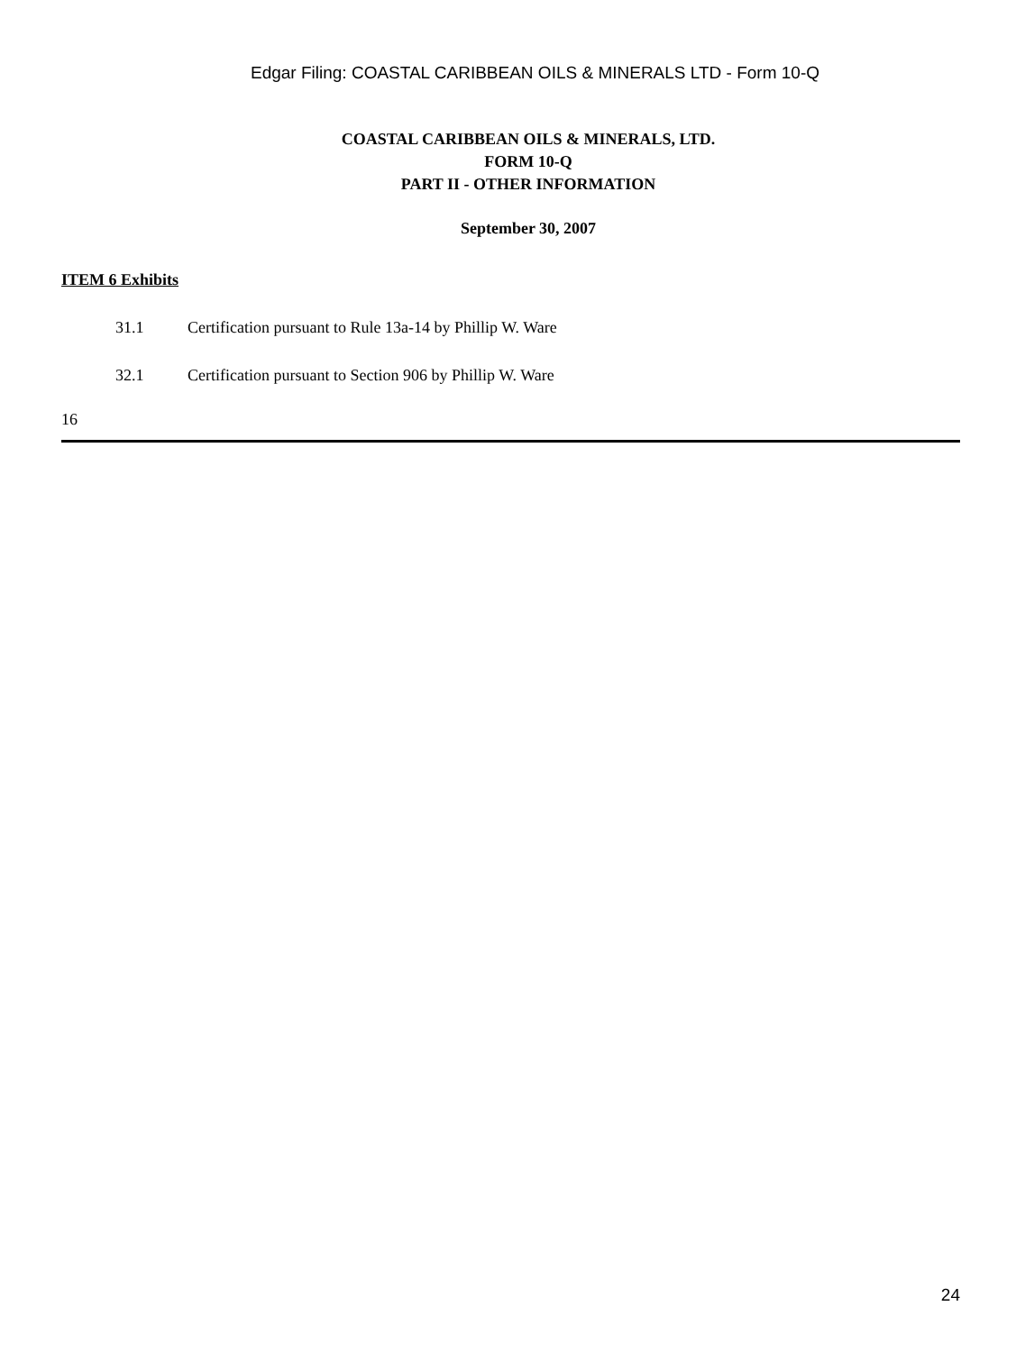Edgar Filing: COASTAL CARIBBEAN OILS & MINERALS LTD - Form 10-Q
COASTAL CARIBBEAN OILS & MINERALS, LTD.
FORM 10-Q
PART II - OTHER INFORMATION
September 30, 2007
ITEM 6 Exhibits
31.1 Certification pursuant to Rule 13a-14 by Phillip W. Ware
32.1 Certification pursuant to Section 906 by Phillip W. Ware
16
24